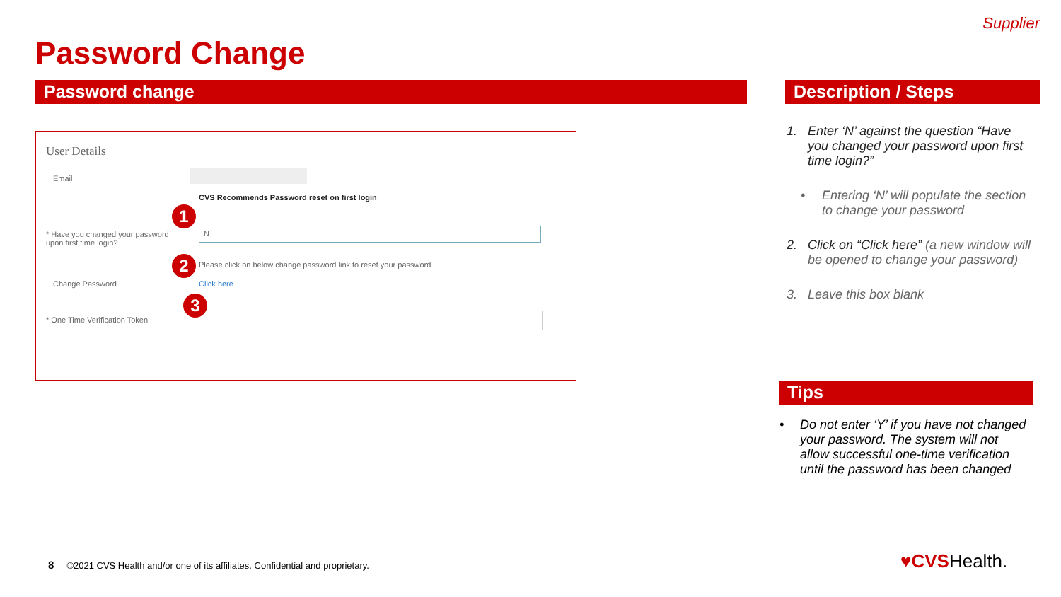Supplier
Password Change
Password change Description / Steps
User Details
Email
CVS Recommends Password reset on first login
1
* Have you changed your password upon first time login?
N
2
Please click on below change password link to reset your password
Change Password Click here
3
* One Time Verification Token
1. Enter ‘N’ against the question “Have you changed your password upon first time login?”
• Entering ‘N’ will populate the section to change your password
2. Click on “Click here” (a new window will be opened to change your password)
3. Leave this box blank
Tips
• Do not enter ‘Y’ if you have not changed your password. The system will not allow successful one-time verification until the password has been changed
8 ©2021 CVS Health and/or one of its affiliates. Confidential and proprietary.
♥CVSHealth.